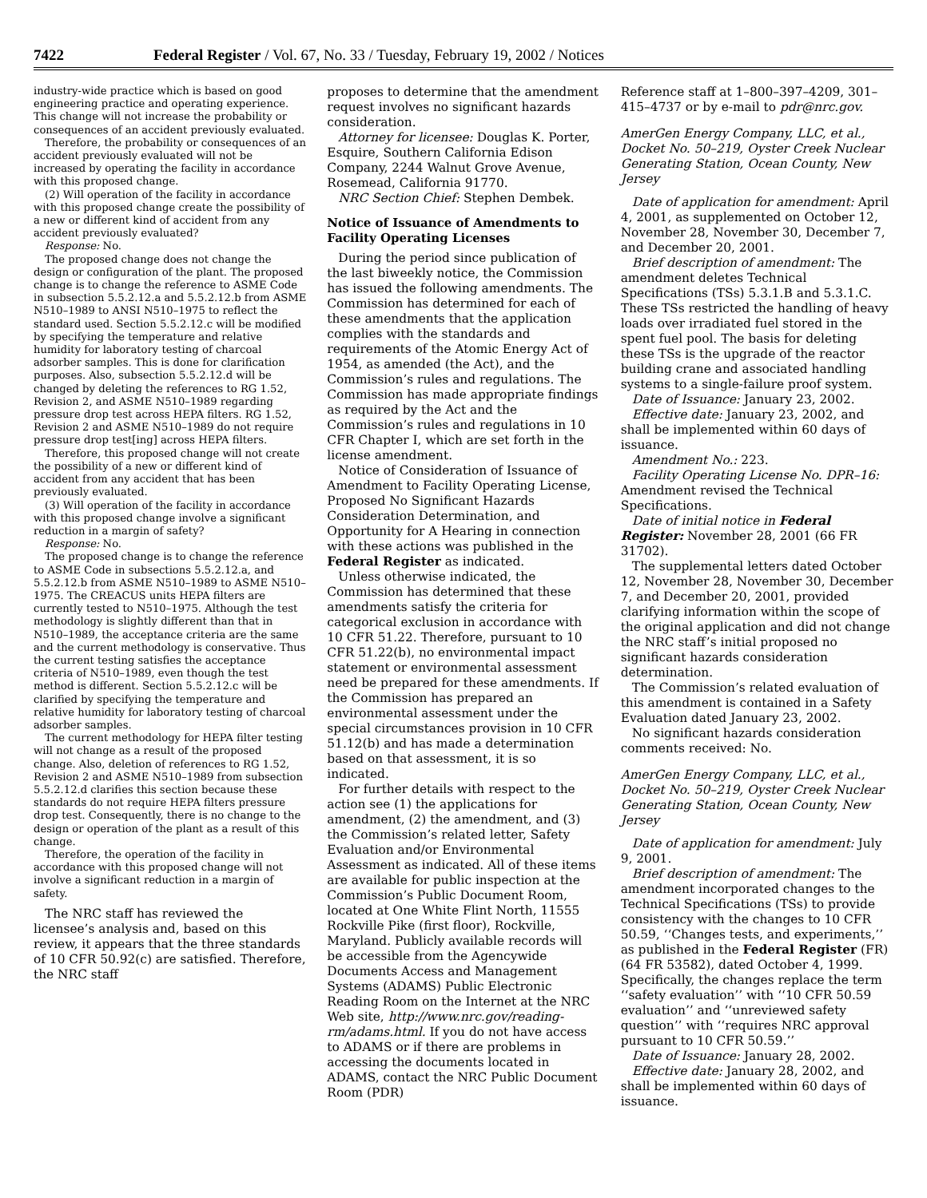7422 Federal Register / Vol. 67, No. 33 / Tuesday, February 19, 2002 / Notices
industry-wide practice which is based on good engineering practice and operating experience. This change will not increase the probability or consequences of an accident previously evaluated.
Therefore, the probability or consequences of an accident previously evaluated will not be increased by operating the facility in accordance with this proposed change.
(2) Will operation of the facility in accordance with this proposed change create the possibility of a new or different kind of accident from any accident previously evaluated?
Response: No.
The proposed change does not change the design or configuration of the plant. The proposed change is to change the reference to ASME Code in subsection 5.5.2.12.a and 5.5.2.12.b from ASME N510–1989 to ANSI N510–1975 to reflect the standard used. Section 5.5.2.12.c will be modified by specifying the temperature and relative humidity for laboratory testing of charcoal adsorber samples. This is done for clarification purposes. Also, subsection 5.5.2.12.d will be changed by deleting the references to RG 1.52, Revision 2, and ASME N510–1989 regarding pressure drop test across HEPA filters. RG 1.52, Revision 2 and ASME N510–1989 do not require pressure drop test[ing] across HEPA filters.
Therefore, this proposed change will not create the possibility of a new or different kind of accident from any accident that has been previously evaluated.
(3) Will operation of the facility in accordance with this proposed change involve a significant reduction in a margin of safety?
Response: No.
The proposed change is to change the reference to ASME Code in subsections 5.5.2.12.a, and 5.5.2.12.b from ASME N510–1989 to ASME N510–1975. The CREACUS units HEPA filters are currently tested to N510–1975. Although the test methodology is slightly different than that in N510–1989, the acceptance criteria are the same and the current methodology is conservative. Thus the current testing satisfies the acceptance criteria of N510–1989, even though the test method is different. Section 5.5.2.12.c will be clarified by specifying the temperature and relative humidity for laboratory testing of charcoal adsorber samples.
The current methodology for HEPA filter testing will not change as a result of the proposed change. Also, deletion of references to RG 1.52, Revision 2 and ASME N510–1989 from subsection 5.5.2.12.d clarifies this section because these standards do not require HEPA filters pressure drop test. Consequently, there is no change to the design or operation of the plant as a result of this change.
Therefore, the operation of the facility in accordance with this proposed change will not involve a significant reduction in a margin of safety.
The NRC staff has reviewed the licensee’s analysis and, based on this review, it appears that the three standards of 10 CFR 50.92(c) are satisfied. Therefore, the NRC staff
proposes to determine that the amendment request involves no significant hazards consideration.
Attorney for licensee: Douglas K. Porter, Esquire, Southern California Edison Company, 2244 Walnut Grove Avenue, Rosemead, California 91770.
NRC Section Chief: Stephen Dembek.
Notice of Issuance of Amendments to Facility Operating Licenses
During the period since publication of the last biweekly notice, the Commission has issued the following amendments. The Commission has determined for each of these amendments that the application complies with the standards and requirements of the Atomic Energy Act of 1954, as amended (the Act), and the Commission’s rules and regulations. The Commission has made appropriate findings as required by the Act and the Commission’s rules and regulations in 10 CFR Chapter I, which are set forth in the license amendment.
Notice of Consideration of Issuance of Amendment to Facility Operating License, Proposed No Significant Hazards Consideration Determination, and Opportunity for A Hearing in connection with these actions was published in the Federal Register as indicated.
Unless otherwise indicated, the Commission has determined that these amendments satisfy the criteria for categorical exclusion in accordance with 10 CFR 51.22. Therefore, pursuant to 10 CFR 51.22(b), no environmental impact statement or environmental assessment need be prepared for these amendments. If the Commission has prepared an environmental assessment under the special circumstances provision in 10 CFR 51.12(b) and has made a determination based on that assessment, it is so indicated.
For further details with respect to the action see (1) the applications for amendment, (2) the amendment, and (3) the Commission’s related letter, Safety Evaluation and/or Environmental Assessment as indicated. All of these items are available for public inspection at the Commission’s Public Document Room, located at One White Flint North, 11555 Rockville Pike (first floor), Rockville, Maryland. Publicly available records will be accessible from the Agencywide Documents Access and Management Systems (ADAMS) Public Electronic Reading Room on the Internet at the NRC Web site, http://www.nrc.gov/reading-rm/adams.html. If you do not have access to ADAMS or if there are problems in accessing the documents located in ADAMS, contact the NRC Public Document Room (PDR)
Reference staff at 1–800–397–4209, 301–415–4737 or by e-mail to pdr@nrc.gov.
AmerGen Energy Company, LLC, et al., Docket No. 50–219, Oyster Creek Nuclear Generating Station, Ocean County, New Jersey
Date of application for amendment: April 4, 2001, as supplemented on October 12, November 28, November 30, December 7, and December 20, 2001.
Brief description of amendment: The amendment deletes Technical Specifications (TSs) 5.3.1.B and 5.3.1.C. These TSs restricted the handling of heavy loads over irradiated fuel stored in the spent fuel pool. The basis for deleting these TSs is the upgrade of the reactor building crane and associated handling systems to a single-failure proof system.
Date of Issuance: January 23, 2002.
Effective date: January 23, 2002, and shall be implemented within 60 days of issuance.
Amendment No.: 223.
Facility Operating License No. DPR–16: Amendment revised the Technical Specifications.
Date of initial notice in Federal Register: November 28, 2001 (66 FR 31702).
The supplemental letters dated October 12, November 28, November 30, December 7, and December 20, 2001, provided clarifying information within the scope of the original application and did not change the NRC staff’s initial proposed no significant hazards consideration determination.
The Commission’s related evaluation of this amendment is contained in a Safety Evaluation dated January 23, 2002.
No significant hazards consideration comments received: No.
AmerGen Energy Company, LLC, et al., Docket No. 50–219, Oyster Creek Nuclear Generating Station, Ocean County, New Jersey
Date of application for amendment: July 9, 2001.
Brief description of amendment: The amendment incorporated changes to the Technical Specifications (TSs) to provide consistency with the changes to 10 CFR 50.59, ‘‘Changes tests, and experiments,’’ as published in the Federal Register (FR) (64 FR 53582), dated October 4, 1999. Specifically, the changes replace the term ‘‘safety evaluation’’ with ‘‘10 CFR 50.59 evaluation’’ and ‘‘unreviewed safety question’’ with ‘‘requires NRC approval pursuant to 10 CFR 50.59.’’
Date of Issuance: January 28, 2002.
Effective date: January 28, 2002, and shall be implemented within 60 days of issuance.